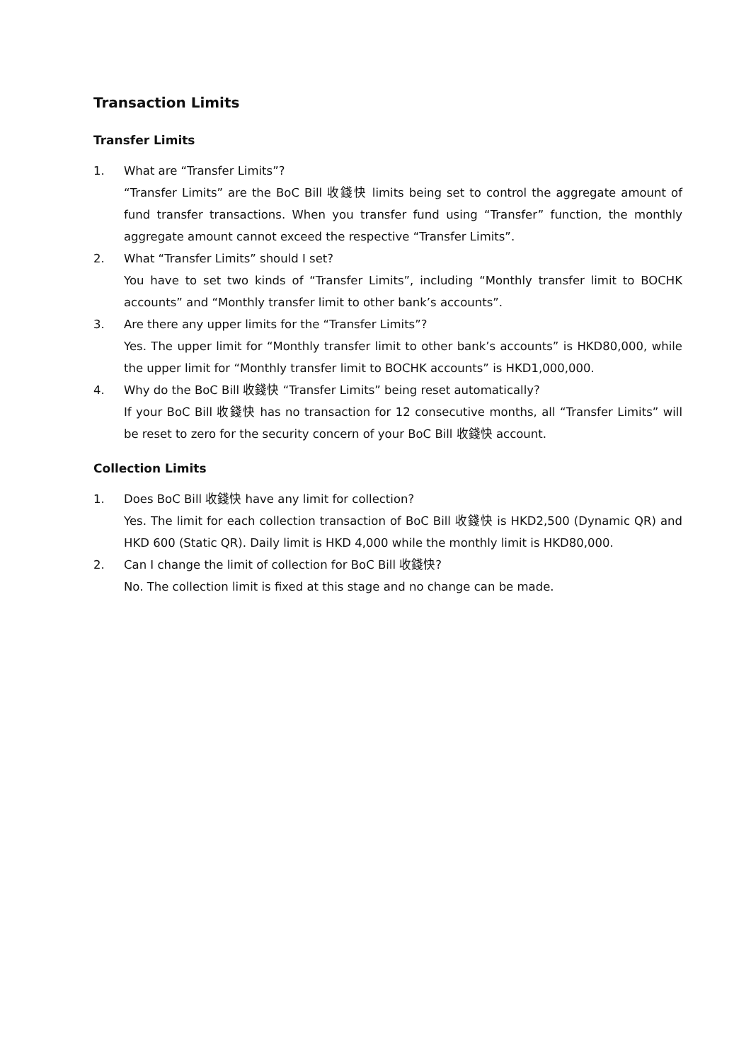Transaction Limits
Transfer Limits
1. What are “Transfer Limits”?
“Transfer Limits” are the BoC Bill 收錢快 limits being set to control the aggregate amount of fund transfer transactions. When you transfer fund using “Transfer” function, the monthly aggregate amount cannot exceed the respective “Transfer Limits”.
2. What “Transfer Limits” should I set?
You have to set two kinds of “Transfer Limits”, including “Monthly transfer limit to BOCHK accounts” and “Monthly transfer limit to other bank’s accounts”.
3. Are there any upper limits for the “Transfer Limits”?
Yes. The upper limit for “Monthly transfer limit to other bank’s accounts” is HKD80,000, while the upper limit for “Monthly transfer limit to BOCHK accounts” is HKD1,000,000.
4. Why do the BoC Bill 收錢快 “Transfer Limits” being reset automatically?
If your BoC Bill 收錢快 has no transaction for 12 consecutive months, all “Transfer Limits” will be reset to zero for the security concern of your BoC Bill 收錢快 account.
Collection Limits
1. Does BoC Bill 收錢快 have any limit for collection?
Yes. The limit for each collection transaction of BoC Bill 收錢快 is HKD2,500 (Dynamic QR) and HKD 600 (Static QR). Daily limit is HKD 4,000 while the monthly limit is HKD80,000.
2. Can I change the limit of collection for BoC Bill 收錢快?
No. The collection limit is fixed at this stage and no change can be made.